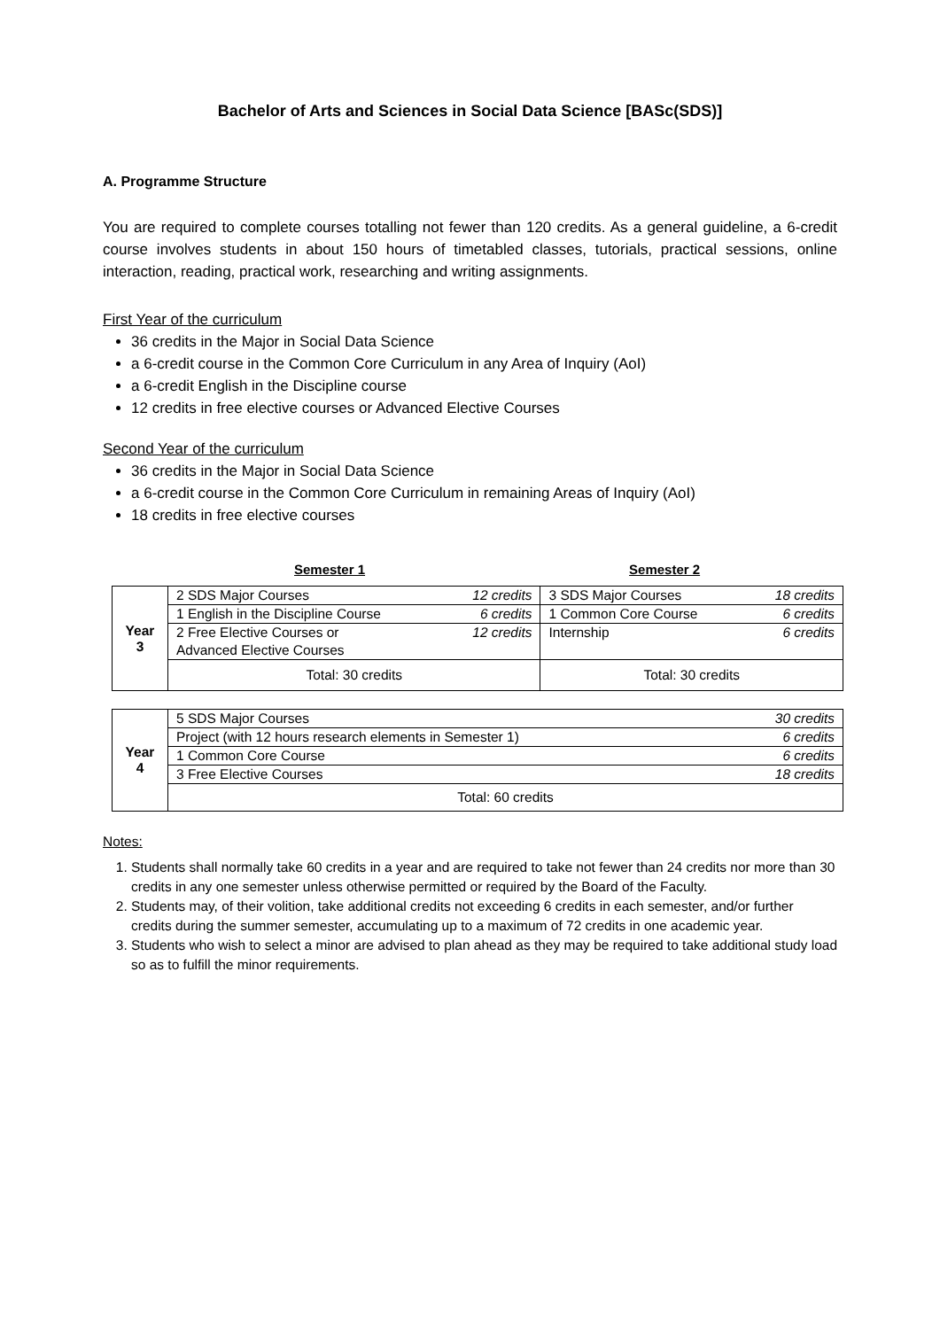Bachelor of Arts and Sciences in Social Data Science [BASc(SDS)]
A. Programme Structure
You are required to complete courses totalling not fewer than 120 credits. As a general guideline, a 6-credit course involves students in about 150 hours of timetabled classes, tutorials, practical sessions, online interaction, reading, practical work, researching and writing assignments.
First Year of the curriculum
36 credits in the Major in Social Data Science
a 6-credit course in the Common Core Curriculum in any Area of Inquiry (AoI)
a 6-credit English in the Discipline course
12 credits in free elective courses or Advanced Elective Courses
Second Year of the curriculum
36 credits in the Major in Social Data Science
a 6-credit course in the Common Core Curriculum in remaining Areas of Inquiry (AoI)
18 credits in free elective courses
Semester 1 Semester 2
| Year 3 | 2 SDS Major Courses | 12 credits | 3 SDS Major Courses | 18 credits |
| | 1 English in the Discipline Course | 6 credits | 1 Common Core Course | 6 credits |
| | 2 Free Elective Courses or | 12 credits | Internship | 6 credits |
| | Advanced Elective Courses | | | |
| | Total: 30 credits | | Total: 30 credits | |
| Year 4 | 5 SDS Major Courses | 30 credits |
| | Project (with 12 hours research elements in Semester 1) | 6 credits |
| | 1 Common Core Course | 6 credits |
| | 3 Free Elective Courses | 18 credits |
| | Total: 60 credits | |
Notes:
1. Students shall normally take 60 credits in a year and are required to take not fewer than 24 credits nor more than 30 credits in any one semester unless otherwise permitted or required by the Board of the Faculty.
2. Students may, of their volition, take additional credits not exceeding 6 credits in each semester, and/or further credits during the summer semester, accumulating up to a maximum of 72 credits in one academic year.
3. Students who wish to select a minor are advised to plan ahead as they may be required to take additional study load so as to fulfill the minor requirements.